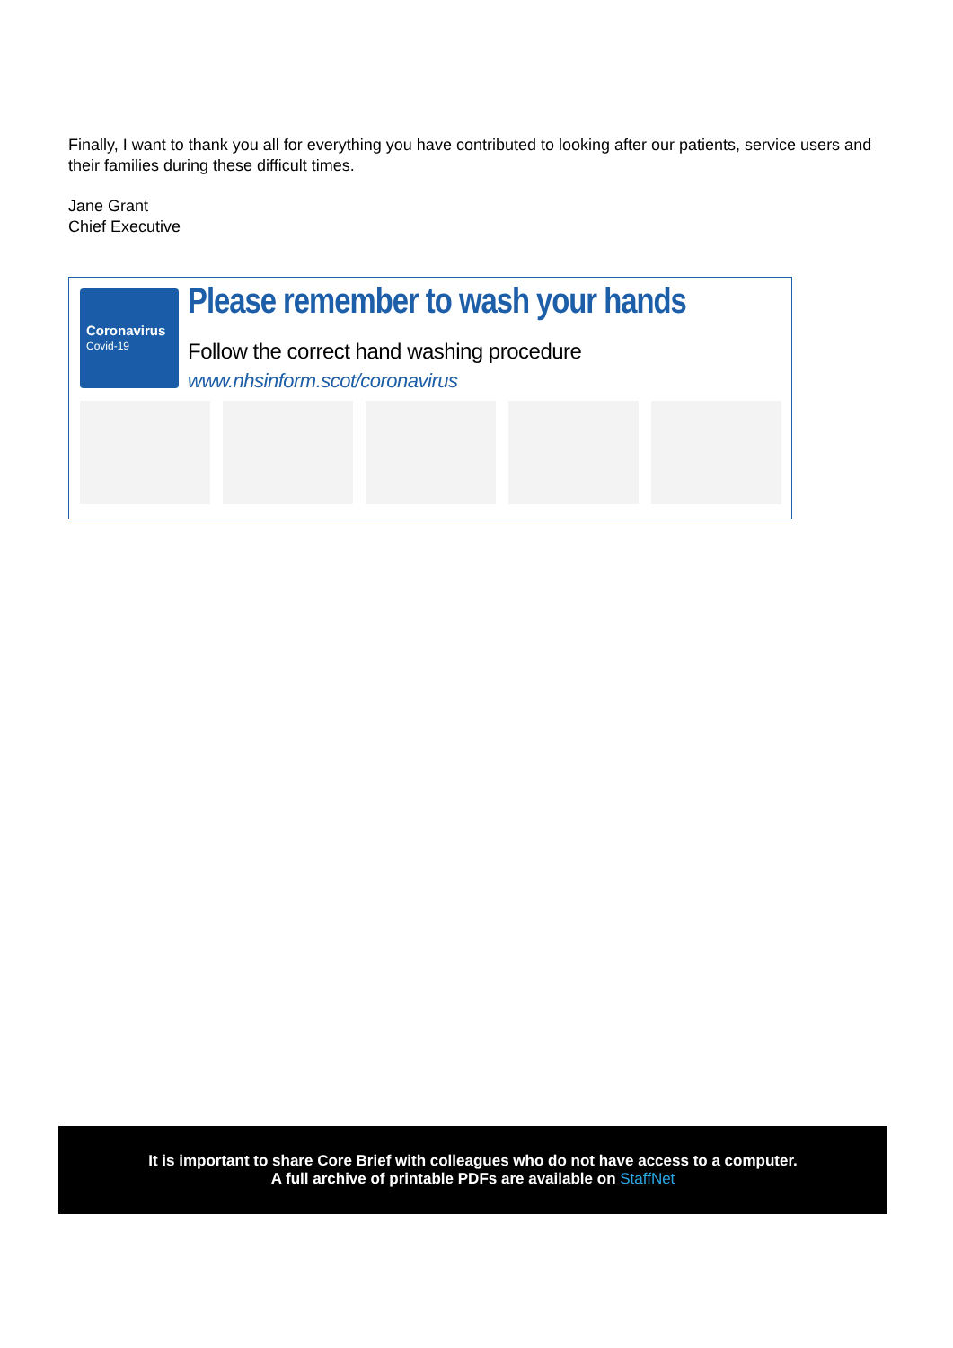Finally, I want to thank you all for everything you have contributed to looking after our patients, service users and their families during these difficult times.
Jane Grant
Chief Executive
Coronavirus
Covid-19
Please remember to wash your hands
Follow the correct hand washing procedure
www.nhsinform.scot/coronavirus
It is important to share Core Brief with colleagues who do not have access to a computer.
A full archive of printable PDFs are available on StaffNet